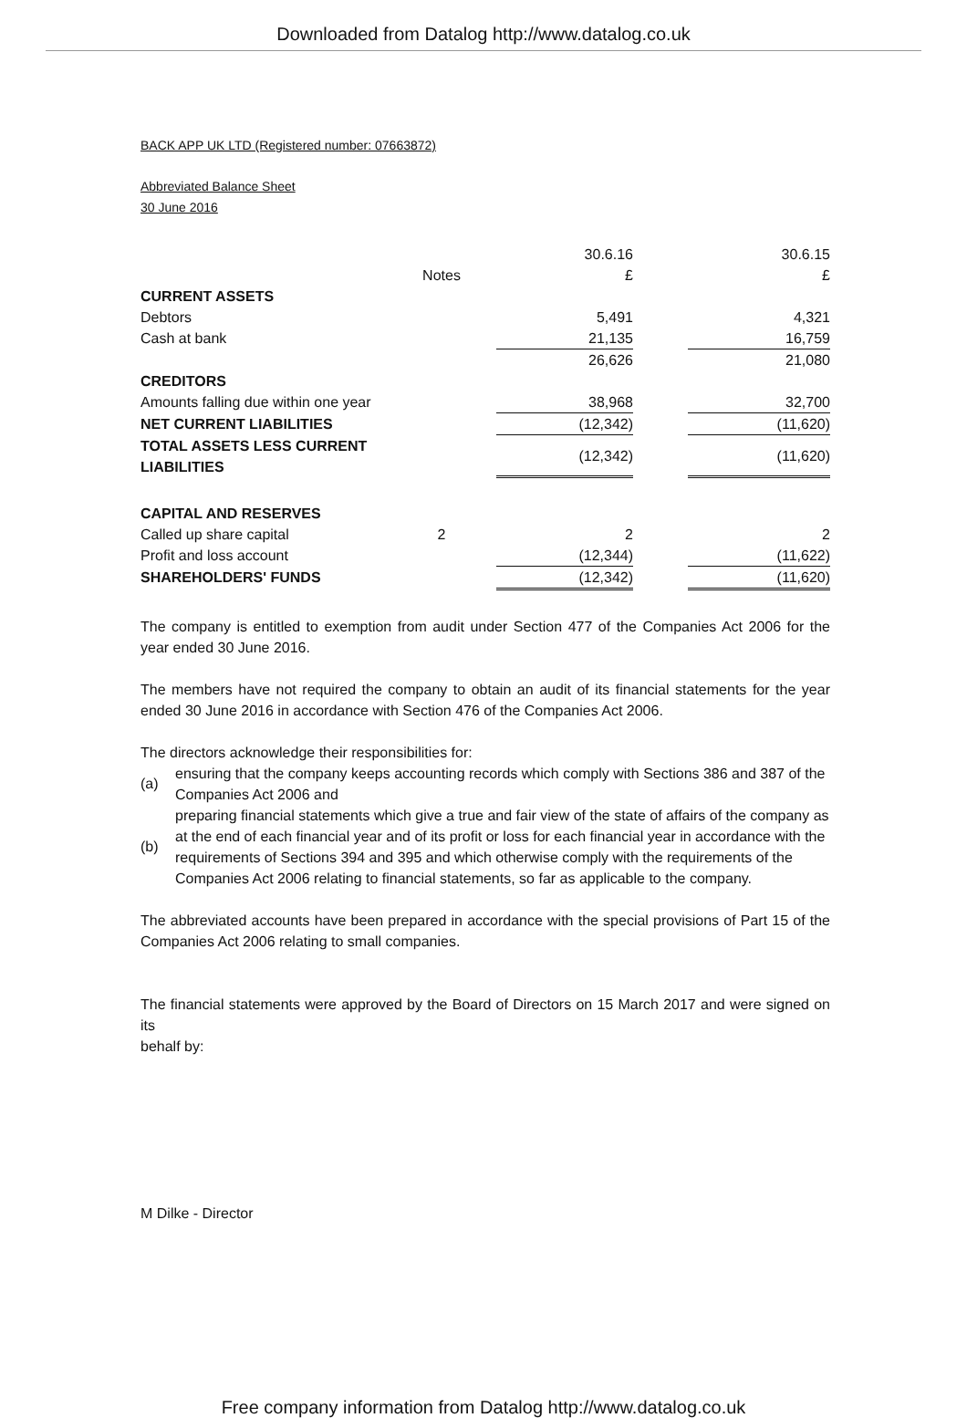Downloaded from Datalog http://www.datalog.co.uk
BACK APP UK LTD (Registered number: 07663872)
Abbreviated Balance Sheet
30 June 2016
| | | 30.6.16 | | 30.6.15 |
| | Notes | £ | | £ |
| CURRENT ASSETS | | | | |
| Debtors | | 5,491 | | 4,321 |
| Cash at bank | | 21,135 | | 16,759 |
| | | 26,626 | | 21,080 |
| CREDITORS | | | | |
| Amounts falling due within one year | | 38,968 | | 32,700 |
| NET CURRENT LIABILITIES | | (12,342) | | (11,620) |
| TOTAL ASSETS LESS CURRENT LIABILITIES | | (12,342) | | (11,620) |
| CAPITAL AND RESERVES | | | | |
| Called up share capital | 2 | 2 | | 2 |
| Profit and loss account | | (12,344) | | (11,622) |
| SHAREHOLDERS' FUNDS | | (12,342) | | (11,620) |
The company is entitled to exemption from audit under Section 477 of the Companies Act 2006 for the year ended 30 June 2016.
The members have not required the company to obtain an audit of its financial statements for the year ended 30 June 2016 in accordance with Section 476 of the Companies Act 2006.
The directors acknowledge their responsibilities for:
| (a) | ensuring that the company keeps accounting records which comply with Sections 386 and 387 of the Companies Act 2006 and |
| (b) | preparing financial statements which give a true and fair view of the state of affairs of the company as at the end of each financial year and of its profit or loss for each financial year in accordance with the requirements of Sections 394 and 395 and which otherwise comply with the requirements of the Companies Act 2006 relating to financial statements, so far as applicable to the company. |
The abbreviated accounts have been prepared in accordance with the special provisions of Part 15 of the Companies Act 2006 relating to small companies.
The financial statements were approved by the Board of Directors on 15 March 2017 and were signed on its
behalf by:
M Dilke - Director
Free company information from Datalog http://www.datalog.co.uk